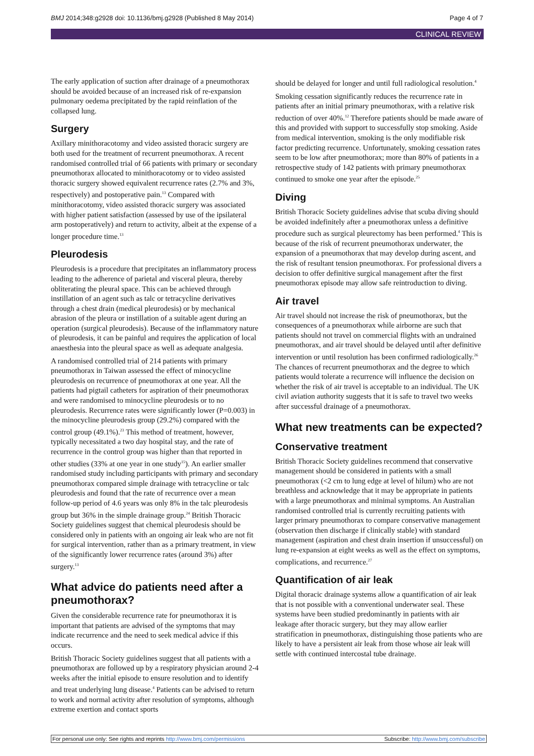BMJ 2014;348:g2928 doi: 10.1136/bmj.g2928 (Published 8 May 2014) Page 4 of 7
CLINICAL REVIEW
The early application of suction after drainage of a pneumothorax should be avoided because of an increased risk of re-expansion pulmonary oedema precipitated by the rapid reinflation of the collapsed lung.
Surgery
Axillary minithoracotomy and video assisted thoracic surgery are both used for the treatment of recurrent pneumothorax. A recent randomised controlled trial of 66 patients with primary or secondary pneumothorax allocated to minithoracotomy or to video assisted thoracic surgery showed equivalent recurrence rates (2.7% and 3%, respectively) and postoperative pain.<sup>13</sup> Compared with minithoracotomy, video assisted thoracic surgery was associated with higher patient satisfaction (assessed by use of the ipsilateral arm postoperatively) and return to activity, albeit at the expense of a longer procedure time.<sup>13</sup>
Pleurodesis
Pleurodesis is a procedure that precipitates an inflammatory process leading to the adherence of parietal and visceral pleura, thereby obliterating the pleural space. This can be achieved through instillation of an agent such as talc or tetracycline derivatives through a chest drain (medical pleurodesis) or by mechanical abrasion of the pleura or instillation of a suitable agent during an operation (surgical pleurodesis). Because of the inflammatory nature of pleurodesis, it can be painful and requires the application of local anaesthesia into the pleural space as well as adequate analgesia.
A randomised controlled trial of 214 patients with primary pneumothorax in Taiwan assessed the effect of minocycline pleurodesis on recurrence of pneumothorax at one year. All the patients had pigtail catheters for aspiration of their pneumothorax and were randomised to minocycline pleurodesis or to no pleurodesis. Recurrence rates were significantly lower (P=0.003) in the minocycline pleurodesis group (29.2%) compared with the control group (49.1%).<sup>23</sup> This method of treatment, however, typically necessitated a two day hospital stay, and the rate of recurrence in the control group was higher than that reported in other studies (33% at one year in one study<sup>15</sup>). An earlier smaller randomised study including participants with primary and secondary pneumothorax compared simple drainage with tetracycline or talc pleurodesis and found that the rate of recurrence over a mean follow-up period of 4.6 years was only 8% in the talc pleurodesis group but 36% in the simple drainage group.<sup>24</sup> British Thoracic Society guidelines suggest that chemical pleurodesis should be considered only in patients with an ongoing air leak who are not fit for surgical intervention, rather than as a primary treatment, in view of the significantly lower recurrence rates (around 3%) after surgery.<sup>13</sup>
What advice do patients need after a pneumothorax?
Given the considerable recurrence rate for pneumothorax it is important that patients are advised of the symptoms that may indicate recurrence and the need to seek medical advice if this occurs.
British Thoracic Society guidelines suggest that all patients with a pneumothorax are followed up by a respiratory physician around 2-4 weeks after the initial episode to ensure resolution and to identify and treat underlying lung disease.<sup>4</sup> Patients can be advised to return to work and normal activity after resolution of symptoms, although extreme exertion and contact sports
should be delayed for longer and until full radiological resolution.<sup>4</sup>
Smoking cessation significantly reduces the recurrence rate in patients after an initial primary pneumothorax, with a relative risk reduction of over 40%.<sup>12</sup> Therefore patients should be made aware of this and provided with support to successfully stop smoking. Aside from medical intervention, smoking is the only modifiable risk factor predicting recurrence. Unfortunately, smoking cessation rates seem to be low after pneumothorax; more than 80% of patients in a retrospective study of 142 patients with primary pneumothorax continued to smoke one year after the episode.<sup>25</sup>
Diving
British Thoracic Society guidelines advise that scuba diving should be avoided indefinitely after a pneumothorax unless a definitive procedure such as surgical pleurectomy has been performed.<sup>4</sup> This is because of the risk of recurrent pneumothorax underwater, the expansion of a pneumothorax that may develop during ascent, and the risk of resultant tension pneumothorax. For professional divers a decision to offer definitive surgical management after the first pneumothorax episode may allow safe reintroduction to diving.
Air travel
Air travel should not increase the risk of pneumothorax, but the consequences of a pneumothorax while airborne are such that patients should not travel on commercial flights with an undrained pneumothorax, and air travel should be delayed until after definitive intervention or until resolution has been confirmed radiologically.<sup>26</sup> The chances of recurrent pneumothorax and the degree to which patients would tolerate a recurrence will influence the decision on whether the risk of air travel is acceptable to an individual. The UK civil aviation authority suggests that it is safe to travel two weeks after successful drainage of a pneumothorax.
What new treatments can be expected?
Conservative treatment
British Thoracic Society guidelines recommend that conservative management should be considered in patients with a small pneumothorax (<2 cm to lung edge at level of hilum) who are not breathless and acknowledge that it may be appropriate in patients with a large pneumothorax and minimal symptoms. An Australian randomised controlled trial is currently recruiting patients with larger primary pneumothorax to compare conservative management (observation then discharge if clinically stable) with standard management (aspiration and chest drain insertion if unsuccessful) on lung re-expansion at eight weeks as well as the effect on symptoms, complications, and recurrence.<sup>27</sup>
Quantification of air leak
Digital thoracic drainage systems allow a quantification of air leak that is not possible with a conventional underwater seal. These systems have been studied predominantly in patients with air leakage after thoracic surgery, but they may allow earlier stratification in pneumothorax, distinguishing those patients who are likely to have a persistent air leak from those whose air leak will settle with continued intercostal tube drainage.
For personal use only: See rights and reprints http://www.bmj.com/permissions Subscribe: http://www.bmj.com/subscribe